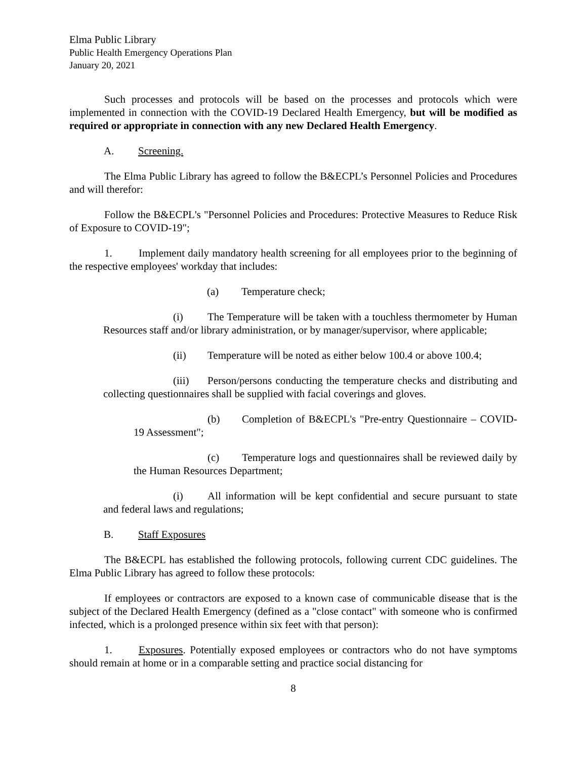Elma Public Library
Public Health Emergency Operations Plan
January 20, 2021
Such processes and protocols will be based on the processes and protocols which were implemented in connection with the COVID-19 Declared Health Emergency, but will be modified as required or appropriate in connection with any new Declared Health Emergency.
A. Screening.
The Elma Public Library has agreed to follow the B&ECPL’s Personnel Policies and Procedures and will therefor:
Follow the B&ECPL's "Personnel Policies and Procedures: Protective Measures to Reduce Risk of Exposure to COVID-19";
1. Implement daily mandatory health screening for all employees prior to the beginning of the respective employees' workday that includes:
(a) Temperature check;
(i) The Temperature will be taken with a touchless thermometer by Human Resources staff and/or library administration, or by manager/supervisor, where applicable;
(ii) Temperature will be noted as either below 100.4 or above 100.4;
(iii) Person/persons conducting the temperature checks and distributing and collecting questionnaires shall be supplied with facial coverings and gloves.
(b) Completion of B&ECPL's "Pre-entry Questionnaire – COVID-19 Assessment";
(c) Temperature logs and questionnaires shall be reviewed daily by the Human Resources Department;
(i) All information will be kept confidential and secure pursuant to state and federal laws and regulations;
B. Staff Exposures
The B&ECPL has established the following protocols, following current CDC guidelines. The Elma Public Library has agreed to follow these protocols:
If employees or contractors are exposed to a known case of communicable disease that is the subject of the Declared Health Emergency (defined as a "close contact" with someone who is confirmed infected, which is a prolonged presence within six feet with that person):
1. Exposures. Potentially exposed employees or contractors who do not have symptoms should remain at home or in a comparable setting and practice social distancing for
8